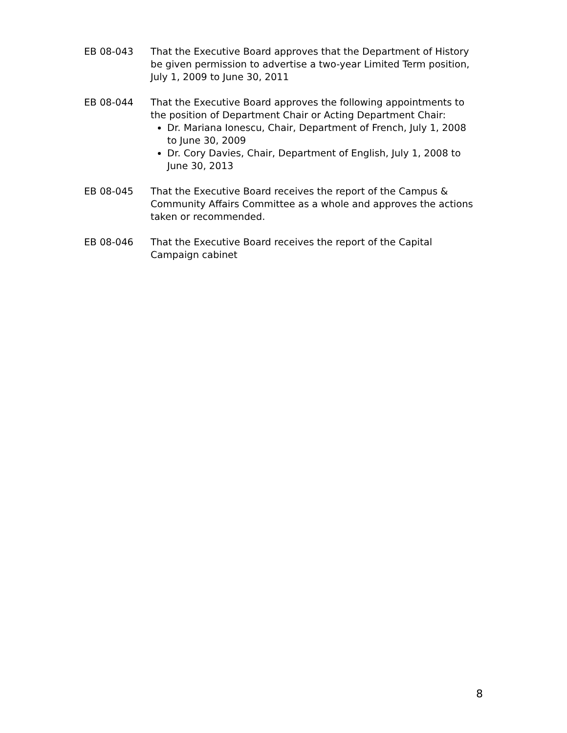EB 08-043 That the Executive Board approves that the Department of History be given permission to advertise a two-year Limited Term position, July 1, 2009 to June 30, 2011
EB 08-044 That the Executive Board approves the following appointments to the position of Department Chair or Acting Department Chair:
Dr. Mariana Ionescu, Chair, Department of French, July 1, 2008 to June 30, 2009
Dr. Cory Davies, Chair, Department of English, July 1, 2008 to June 30, 2013
EB 08-045 That the Executive Board receives the report of the Campus & Community Affairs Committee as a whole and approves the actions taken or recommended.
EB 08-046 That the Executive Board receives the report of the Capital Campaign cabinet
8